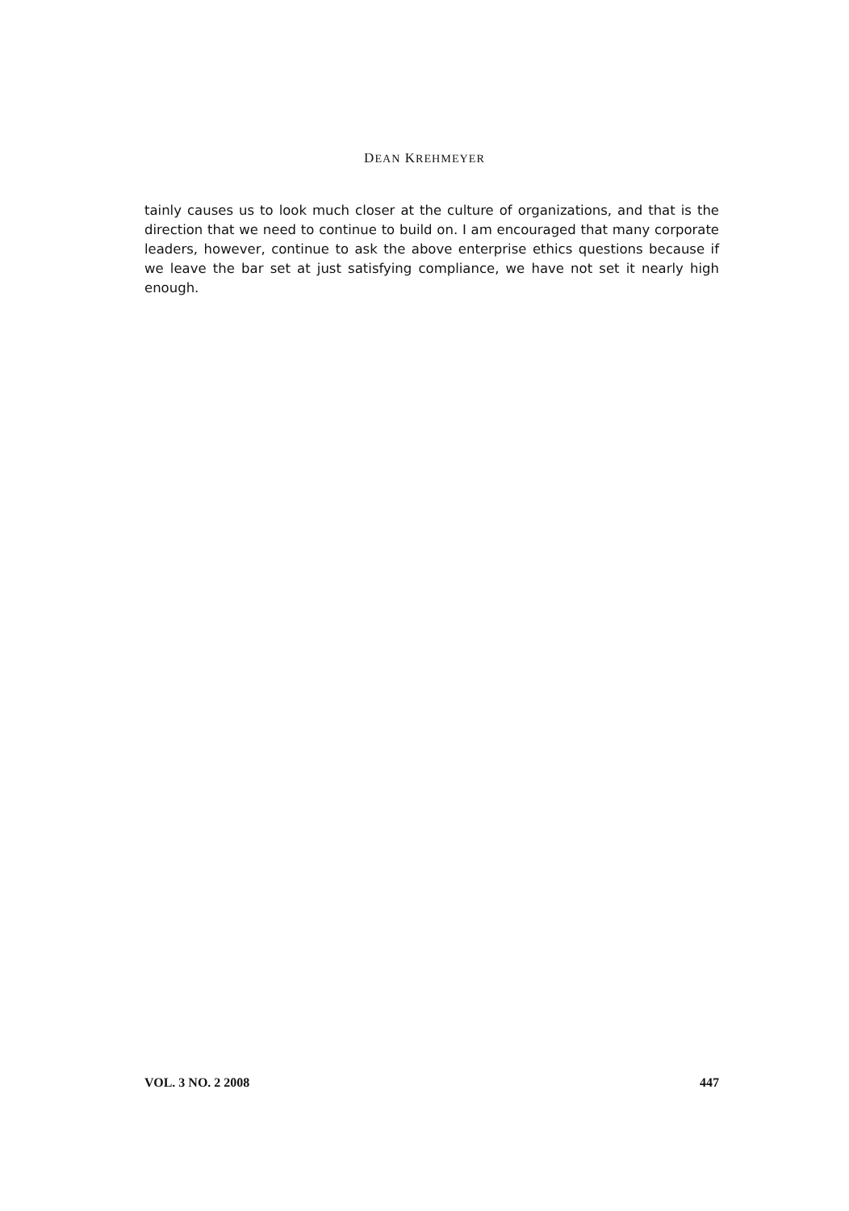DEAN KREHMEYER
tainly causes us to look much closer at the culture of organizations, and that is the direction that we need to continue to build on. I am encouraged that many corporate leaders, however, continue to ask the above enterprise ethics questions because if we leave the bar set at just satisfying compliance, we have not set it nearly high enough.
VOL. 3 NO. 2 2008 447